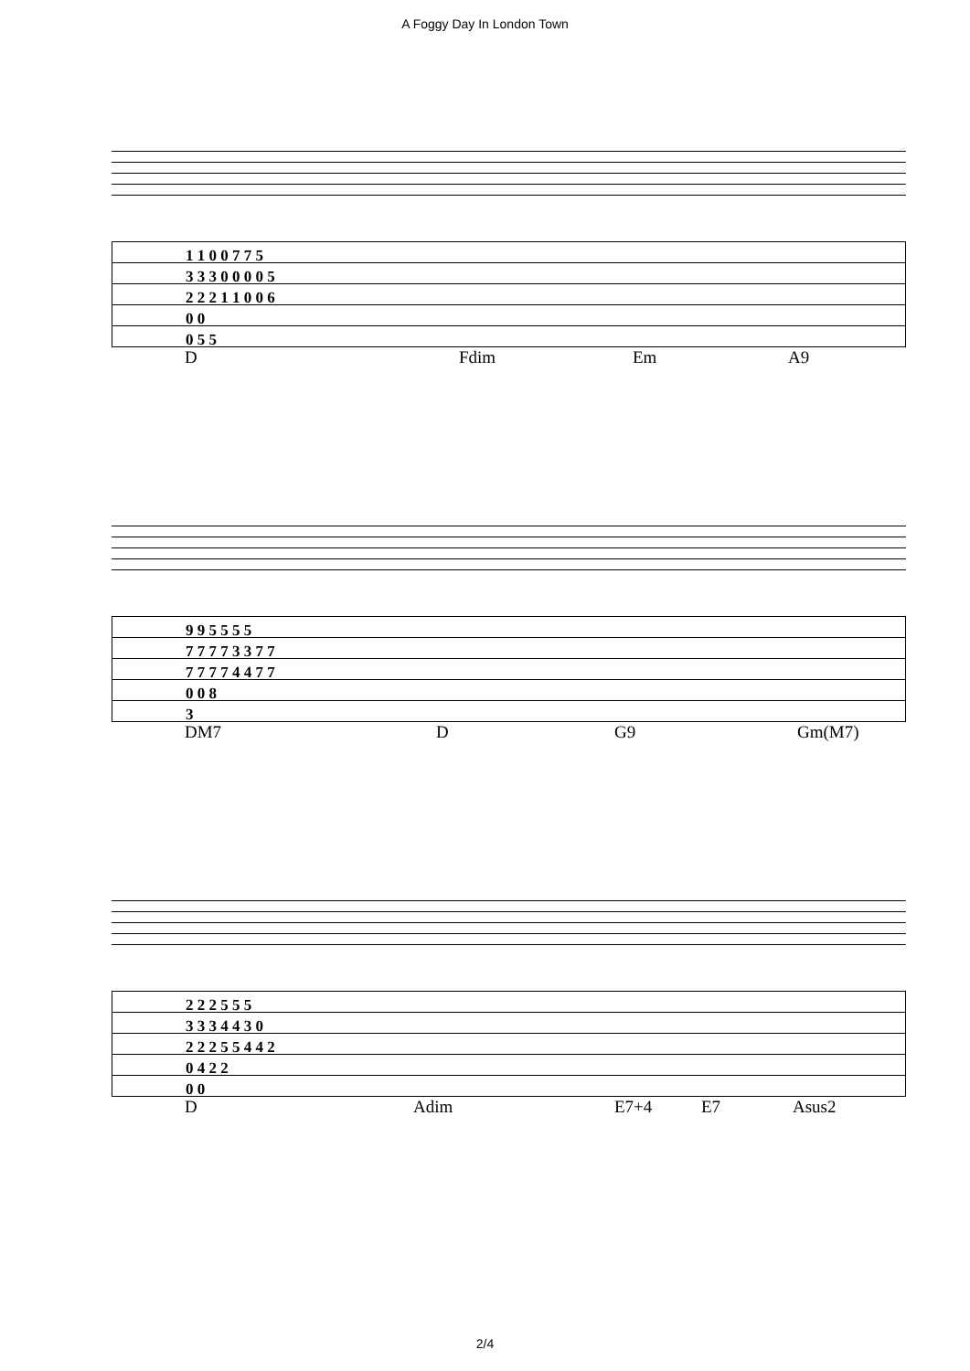A Foggy Day In London Town
| 1 1 0 0 7 7 5 |
| 3 3 3 0 0 0 0 5 |
| 2 2 2 1 1 0 0 6 |
| 0 0 |
| 0 5 5 |
D Fdim Em A9
| 9 9 5 5 5 5 |
| 7 7 7 7 3 3 7 7 |
| 7 7 7 7 4 4 7 7 |
| 0 0 8 |
| 3 |
DM7 D G9 Gm(M7)
| 2 2 2 5 5 5 |
| 3 3 3 4 4 3 0 |
| 2 2 2 5 5 4 4 2 |
| 0 4 2 2 |
| 0 0 |
D Adim E7+4 E7 Asus2
2/4